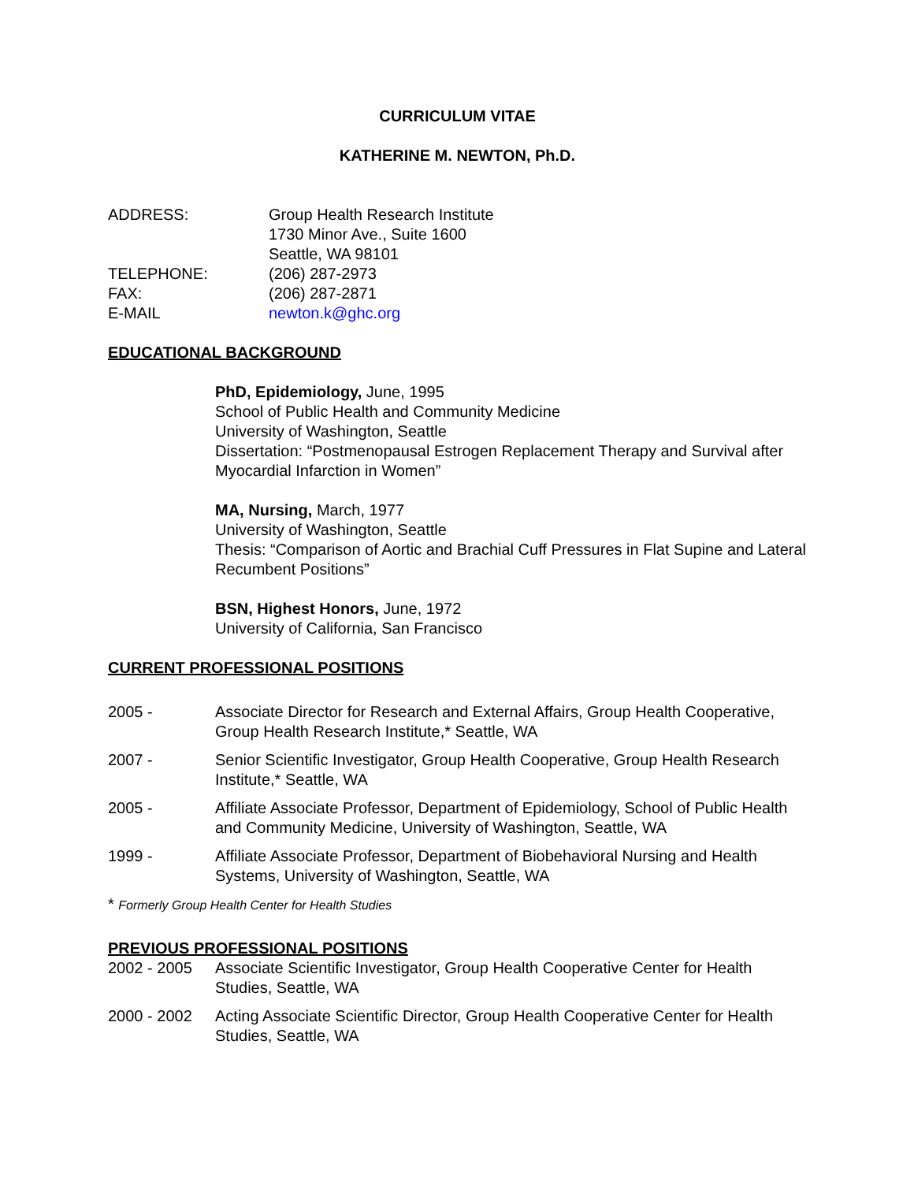CURRICULUM VITAE
KATHERINE M. NEWTON, Ph.D.
ADDRESS: Group Health Research Institute
1730 Minor Ave., Suite 1600
Seattle, WA 98101
TELEPHONE: (206) 287-2973
FAX: (206) 287-2871
E-MAIL newton.k@ghc.org
EDUCATIONAL BACKGROUND
PhD, Epidemiology, June, 1995
School of Public Health and Community Medicine
University of Washington, Seattle
Dissertation: “Postmenopausal Estrogen Replacement Therapy and Survival after Myocardial Infarction in Women”
MA, Nursing, March, 1977
University of Washington, Seattle
Thesis: “Comparison of Aortic and Brachial Cuff Pressures in Flat Supine and Lateral Recumbent Positions”
BSN, Highest Honors, June, 1972
University of California, San Francisco
CURRENT PROFESSIONAL POSITIONS
2005 - Associate Director for Research and External Affairs, Group Health Cooperative, Group Health Research Institute,* Seattle, WA
2007 - Senior Scientific Investigator, Group Health Cooperative, Group Health Research Institute,* Seattle, WA
2005 - Affiliate Associate Professor, Department of Epidemiology, School of Public Health and Community Medicine, University of Washington, Seattle, WA
1999 - Affiliate Associate Professor, Department of Biobehavioral Nursing and Health Systems, University of Washington, Seattle, WA
* Formerly Group Health Center for Health Studies
PREVIOUS PROFESSIONAL POSITIONS
2002 - 2005 Associate Scientific Investigator, Group Health Cooperative Center for Health Studies, Seattle, WA
2000 - 2002 Acting Associate Scientific Director, Group Health Cooperative Center for Health Studies, Seattle, WA